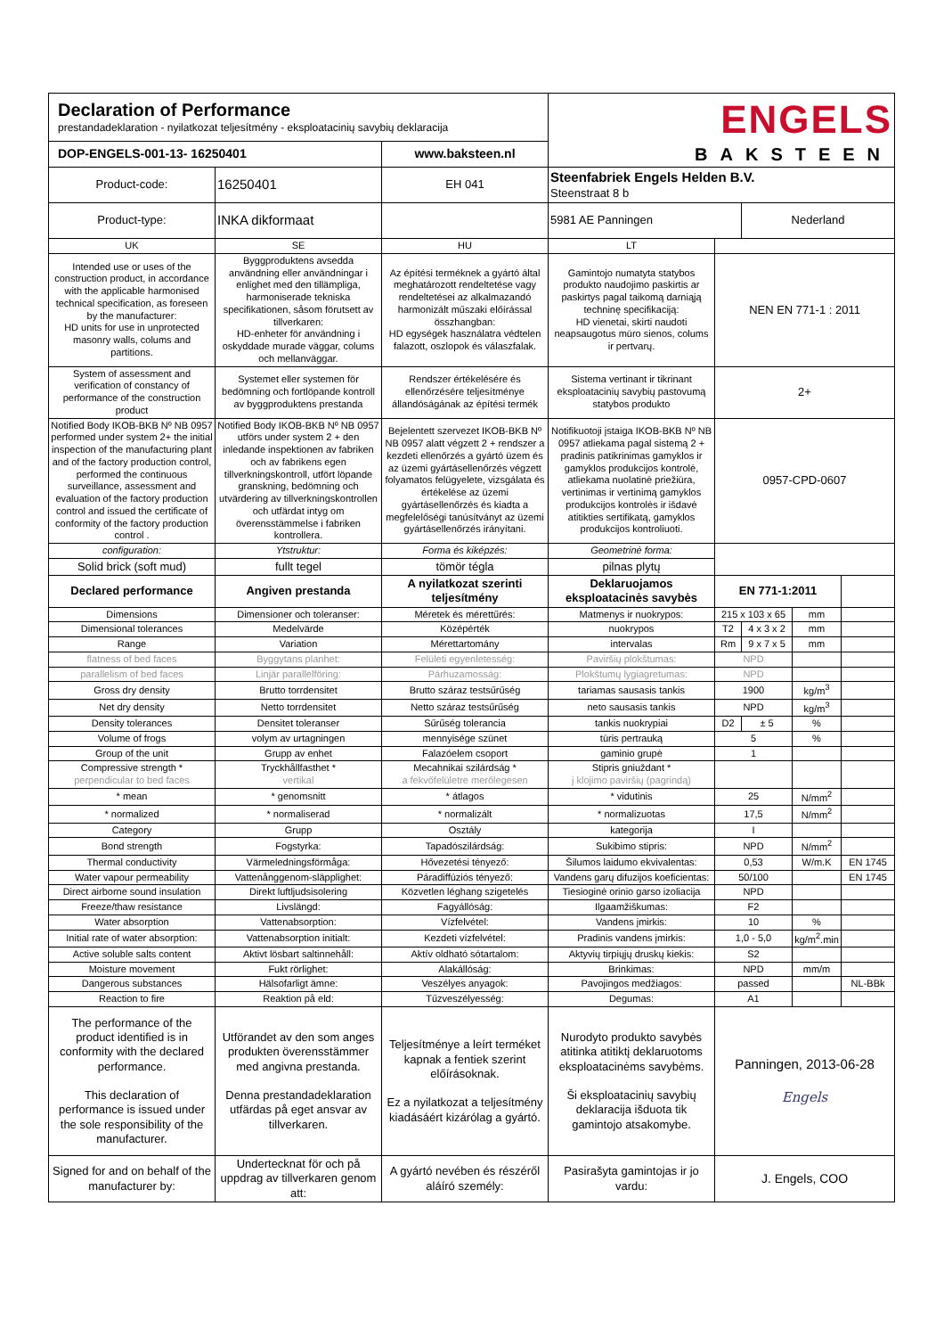| Declaration of Performance prestandadeklaration - nyilatkozat teljesítmény - eksploatacinių savybių deklaracija | | | ENGELS BAKSTEEN | | | | |
| DOP-ENGELS-001-13- 16250401 | | www.baksteen.nl | | | | | |
| Product-code: | 16250401 | EH 041 | Steenfabriek Engels Helden B.V. Steenstraat 8 b | | | | |
| Product-type: | INKA dikformaat | | 5981 AE Panningen | | Nederland | | |
| UK | SE | HU | LT | | | | |
| Intended use or uses of the construction product, in accordance with the applicable harmonised technical specification, as foreseen by the manufacturer: HD units for use in unprotected masonry walls, colums and partitions. | Byggproduktens avsedda användning eller användningar i enlighet med den tillämpliga, harmoniserade tekniska specifikationen, såsom förutsett av tillverkaren: HD-enheter för användning i oskyddade murade väggar, colums och mellanväggar. | Az építési terméknek a gyártó által meghatározott rendeltetése vagy rendeltetései az alkalmazandó harmonizált műszaki előírással összhangban: HD egységek használatra védtelen falazott, oszlopok és válaszfalak. | Gamintojo numatyta statybos produkto naudojimo paskirtis ar paskirtys pagal taikomą darniąją techninę specifikaciją: HD vienetai, skirti naudoti neapsaugotus mūro sienos, colums ir pertvarų. | NEN EN 771-1 : 2011 | | | |
| System of assessment and verification of constancy of performance of the construction product | Systemet eller systemen för bedömning och fortlöpande kontroll av byggproduktens prestanda | Rendszer értékelésére és ellenőrzésére teljesítménye állandóságának az építési termék | Sistema vertinant ir tikrinant eksploatacinių savybių pastovumą statybos produkto | 2+ | | | |
| Notified Body IKOB-BKB Nº NB 0957 performed under system 2+ the initial inspection of the manufacturing plant and of the factory production control, performed the continuous surveillance, assessment and evaluation of the factory production control and issued the certificate of conformity of the factory production control . | Notified Body IKOB-BKB Nº NB 0957 utförs under system 2 + den inledande inspektionen av fabriken och av fabrikens egen tillverkningskontroll, utfört löpande granskning, bedömning och utvärdering av tillverkningskontrollen och utfärdat intyg om överensstämmelse i fabriken kontrollera. | Bejelentett szervezet IKOB-BKB Nº NB 0957 alatt végzett 2 + rendszer a kezdeti ellenőrzés a gyártó üzem és az üzemi gyártásellenőrzés végzett folyamatos felügyelete, vizsgálata és értékelése az üzemi gyártásellenőrzés és kiadta a megfelelőségi tanúsítványt az üzemi gyártásellenőrzés irányítani. | Notifikuotoji įstaiga IKOB-BKB Nº NB 0957 atliekama pagal sistemą 2 + pradinis patikrinimas gamyklos ir gamyklos produkcijos kontrolė, atliekama nuolatinė priežiūra, vertinimas ir vertinimą gamyklos produkcijos kontrolės ir išdavė atitikties sertifikatą, gamyklos produkcijos kontroliuoti. | 0957-CPD-0607 | | | |
| configuration: | Ytstruktur: | Forma és kiképzés: | Geometrinė forma: | | | | |
| Solid brick (soft mud) | fullt tegel | tömör tégla | pilnas plytų | | | | |
| Declared performance | Angiven prestanda | A nyilatkozat szerinti teljesítmény | Deklaruojamos eksploatacinės savybės | EN 771-1:2011 | | | |
| Dimensions | Dimensioner och toleranser: | Méretek és mérettűrés: | Matmenys ir nuokrypos: | 215 x 103 x 65 | | mm | |
| Dimensional tolerances | Medelvärde | Középérték | nuokrypos | T2 | 4 x 3 x 2 | mm | |
| Range | Variation | Mérettartomány | intervalas | Rm | 9 x 7 x 5 | mm | |
| flatness of bed faces | Byggytans planhet: | Felületi egyenletesség: | Paviršių plokštumas: | NPD | | | |
| parallelism of bed faces | Linjär parallelföring: | Párhuzamosság: | Plokštumų lygiagretumas: | NPD | | | |
| Gross dry density | Brutto torrdensitet | Brutto száraz testsűrűség | tariamas sausasis tankis | 1900 | | kg/m<sup>3</sup> | |
| Net dry density | Netto torrdensitet | Netto száraz testsűrűség | neto sausasis tankis | NPD | | kg/m<sup>3</sup> | |
| Density tolerances | Densitet toleranser | Sűrűség tolerancia | tankis nuokrypiai | D2 | ± 5 | % | |
| Volume of frogs | volym av urtagningen | mennyisége szünet | tūris pertrauką | 5 | | % | |
| Group of the unit | Grupp av enhet | Falazóelem csoport | gaminio grupė | 1 | | | |
| Compressive strength * perpendicular to bed faces | Tryckhållfasthet * vertikal | Mecahnikai szilárdság * a fekvőfelületre merőlegesen | Stipris gniuždant * į klojimo paviršių (pagrindą) | | | | |
| * mean | * genomsnitt | * átlagos | * vidutinis | 25 | | N/mm<sup>2</sup> | |
| * normalized | * normaliserad | * normalizált | * normalizuotas | 17,5 | | N/mm<sup>2</sup> | |
| Category | Grupp | Osztály | kategorija | I | | | |
| Bond strength | Fogstyrka: | Tapadószilárdság: | Sukibimo stipris: | NPD | | N/mm<sup>2</sup> | |
| Thermal conductivity | Värmeledningsförmåga: | Hővezetési tényező: | Šilumos laidumo ekvivalentas: | 0,53 | | W/m.K | EN 1745 |
| Water vapour permeability | Vattenånggenom-släpplighet: | Páradiffúziós tényező: | Vandens garų difuzijos koeficientas: | 50/100 | | | EN 1745 |
| Direct airborne sound insulation | Direkt luftljudsisolering | Közvetlen léghang szigetelés | Tiesioginė orinio garso izoliacija | NPD | | | |
| Freeze/thaw resistance | Livslängd: | Fagyállóság: | Ilgaamžiškumas: | F2 | | | |
| Water absorption | Vattenabsorption: | Vízfelvétel: | Vandens įmirkis: | 10 | | % | |
| Initial rate of water absorption: | Vattenabsorption initialt: | Kezdeti vízfelvétel: | Pradinis vandens įmirkis: | 1,0 - 5,0 | | kg/m<sup>2</sup>.min | |
| Active soluble salts content | Aktivt lösbart saltinnehåll: | Aktív oldható sótartalom: | Aktyvių tirpiųjų druskų kiekis: | S2 | | | |
| Moisture movement | Fukt rörlighet: | Alakállóság: | Brinkimas: | NPD | | mm/m | |
| Dangerous substances | Hälsofarligt ämne: | Veszélyes anyagok: | Pavojingos medžiagos: | passed | | | NL-BBk |
| Reaction to fire | Reaktion på eld: | Tűzveszélyesség: | Degumas: | A1 | | | |
| The performance of the product identified is in conformity with the declared performance. This declaration of performance is issued under the sole responsibility of the manufacturer. | Utförandet av den som anges produkten överensstämmer med angivna prestanda. Denna prestandadeklaration utfärdas på eget ansvar av tillverkaren. | Teljesítménye a leírt terméket kapnak a fentiek szerint előírásoknak. Ez a nyilatkozat a teljesítmény kiadásáért kizárólag a gyártó. | Nurodyto produkto savybės atitinka atitiktį deklaruotoms eksploatacinėms savybėms. Ši eksploatacinių savybių deklaracija išduota tik gamintojo atsakomybe. | Panningen, 2013-06-28 Engels | | | |
| Signed for and on behalf of the manufacturer by: | Undertecknat för och på uppdrag av tillverkaren genom att: | A gyártó nevében és részéről aláíró személy: | Pasirašyta gamintojas ir jo vardu: | J. Engels, COO | | | |